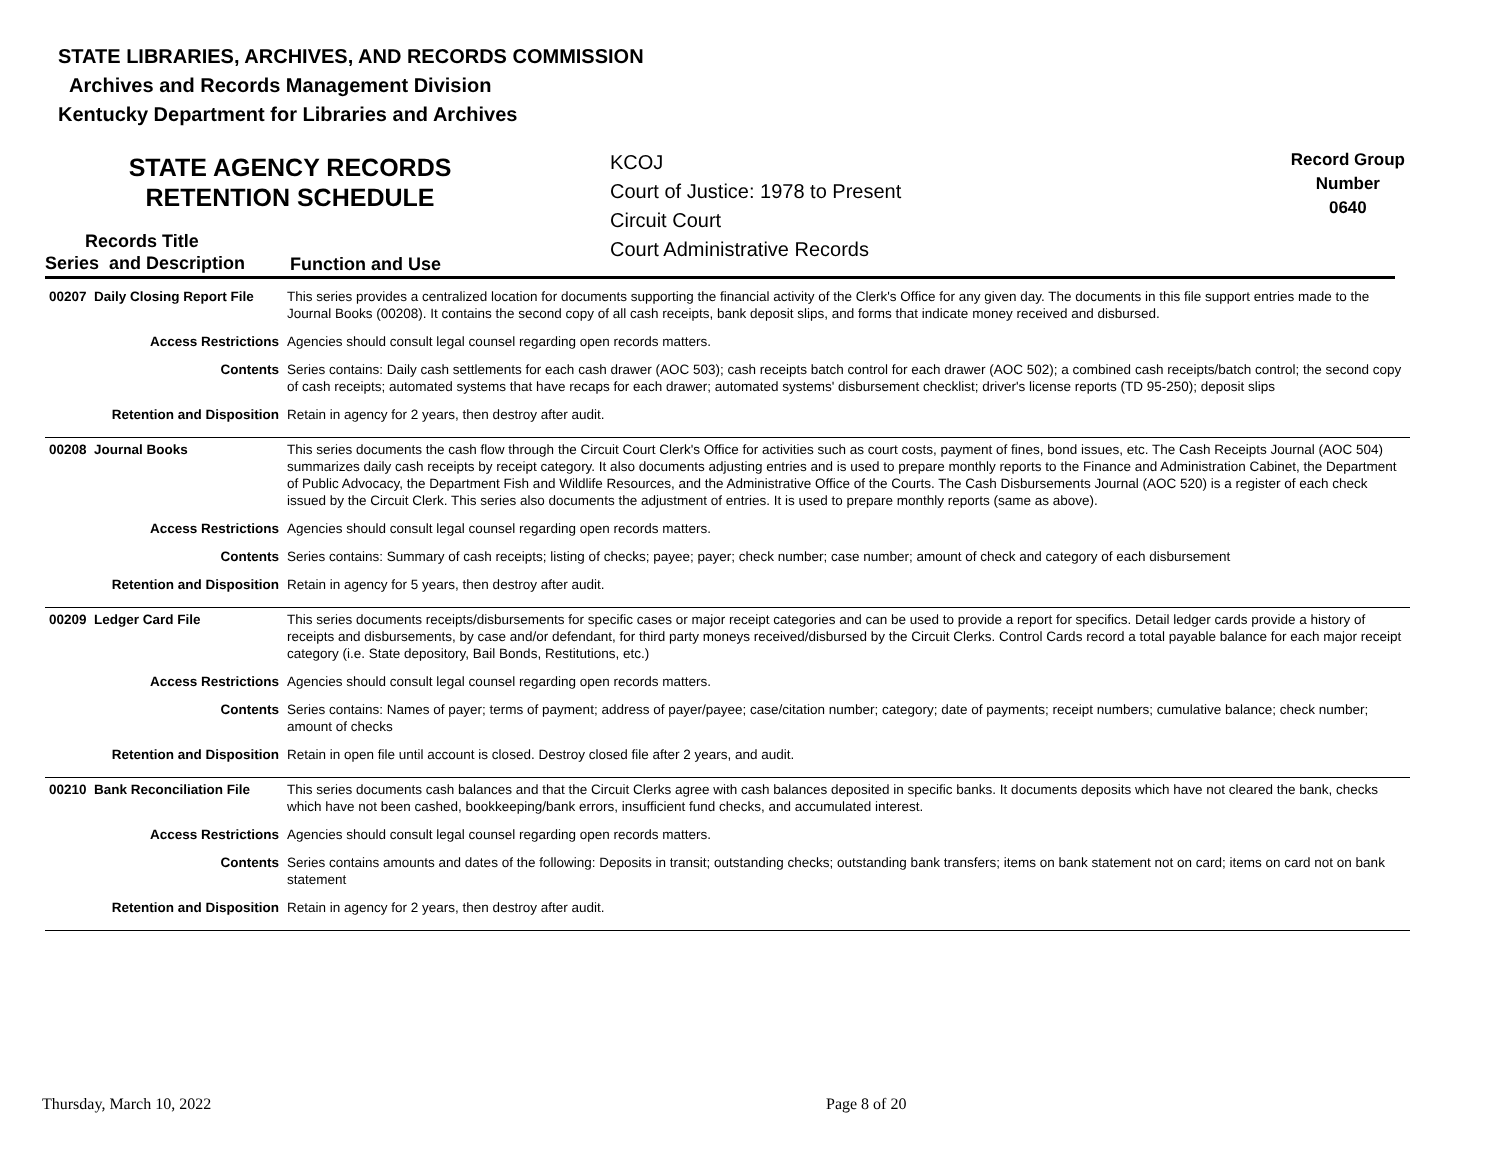STATE LIBRARIES, ARCHIVES, AND RECORDS COMMISSION
Archives and Records Management Division
Kentucky Department for Libraries and Archives
STATE AGENCY RECORDS
RETENTION SCHEDULE
KCOJ
Court of Justice: 1978 to Present
Circuit Court
Court Administrative Records
Record Group
Number
0640
Records Title
Series and Description
Function and Use
| 00207 Daily Closing Report File | This series provides a centralized location for documents supporting the financial activity of the Clerk's Office for any given day. The documents in this file support entries made to the Journal Books (00208). It contains the second copy of all cash receipts, bank deposit slips, and forms that indicate money received and disbursed. |
| Access Restrictions | Agencies should consult legal counsel regarding open records matters. |
| Contents | Series contains: Daily cash settlements for each cash drawer (AOC 503); cash receipts batch control for each drawer (AOC 502); a combined cash receipts/batch control; the second copy of cash receipts; automated systems that have recaps for each drawer; automated systems' disbursement checklist; driver's license reports (TD 95-250); deposit slips |
| Retention and Disposition | Retain in agency for 2 years, then destroy after audit. |
| 00208 Journal Books | This series documents the cash flow through the Circuit Court Clerk's Office for activities such as court costs, payment of fines, bond issues, etc. The Cash Receipts Journal (AOC 504) summarizes daily cash receipts by receipt category. It also documents adjusting entries and is used to prepare monthly reports to the Finance and Administration Cabinet, the Department of Public Advocacy, the Department Fish and Wildlife Resources, and the Administrative Office of the Courts. The Cash Disbursements Journal (AOC 520) is a register of each check issued by the Circuit Clerk. This series also documents the adjustment of entries. It is used to prepare monthly reports (same as above). |
| Access Restrictions | Agencies should consult legal counsel regarding open records matters. |
| Contents | Series contains: Summary of cash receipts; listing of checks; payee; payer; check number; case number; amount of check and category of each disbursement |
| Retention and Disposition | Retain in agency for 5 years, then destroy after audit. |
| 00209 Ledger Card File | This series documents receipts/disbursements for specific cases or major receipt categories and can be used to provide a report for specifics. Detail ledger cards provide a history of receipts and disbursements, by case and/or defendant, for third party moneys received/disbursed by the Circuit Clerks. Control Cards record a total payable balance for each major receipt category (i.e. State depository, Bail Bonds, Restitutions, etc.) |
| Access Restrictions | Agencies should consult legal counsel regarding open records matters. |
| Contents | Series contains: Names of payer; terms of payment; address of payer/payee; case/citation number; category; date of payments; receipt numbers; cumulative balance; check number; amount of checks |
| Retention and Disposition | Retain in open file until account is closed. Destroy closed file after 2 years, and audit. |
| 00210 Bank Reconciliation File | This series documents cash balances and that the Circuit Clerks agree with cash balances deposited in specific banks. It documents deposits which have not cleared the bank, checks which have not been cashed, bookkeeping/bank errors, insufficient fund checks, and accumulated interest. |
| Access Restrictions | Agencies should consult legal counsel regarding open records matters. |
| Contents | Series contains amounts and dates of the following: Deposits in transit; outstanding checks; outstanding bank transfers; items on bank statement not on card; items on card not on bank statement |
| Retention and Disposition | Retain in agency for 2 years, then destroy after audit. |
Thursday, March 10, 2022 Page 8 of 20